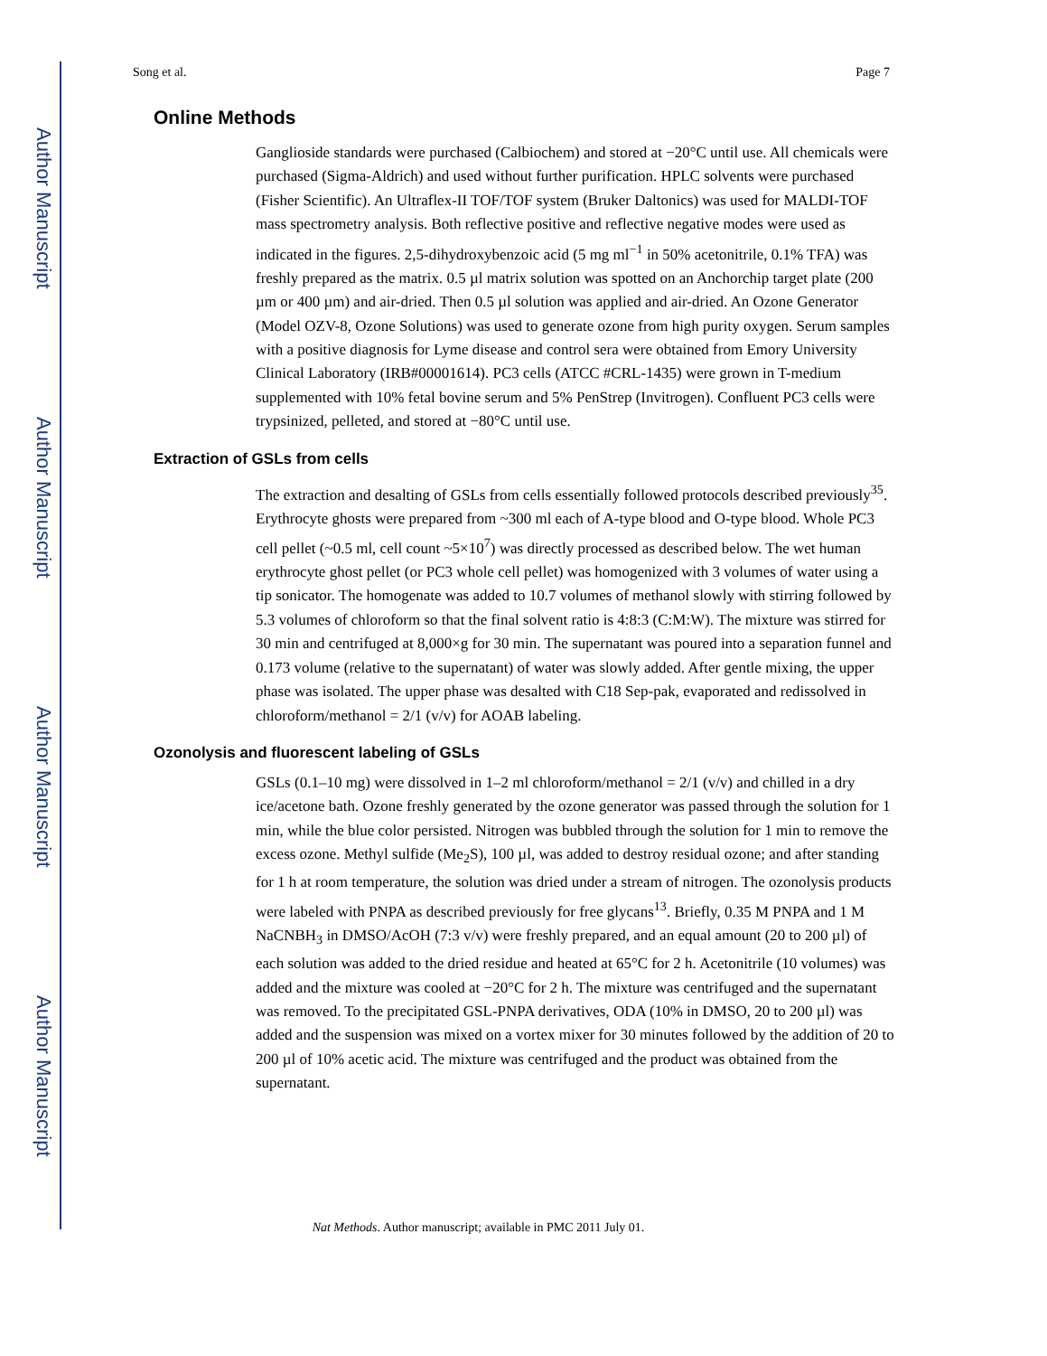Author Manuscript
Author Manuscript
Author Manuscript
Author Manuscript
Song et al. Page 7
Online Methods
Ganglioside standards were purchased (Calbiochem) and stored at −20°C until use. All chemicals were purchased (Sigma-Aldrich) and used without further purification. HPLC solvents were purchased (Fisher Scientific). An Ultraflex-II TOF/TOF system (Bruker Daltonics) was used for MALDI-TOF mass spectrometry analysis. Both reflective positive and reflective negative modes were used as indicated in the figures. 2,5-dihydroxybenzoic acid (5 mg ml<sup>−1</sup> in 50% acetonitrile, 0.1% TFA) was freshly prepared as the matrix. 0.5 µl matrix solution was spotted on an Anchorchip target plate (200 µm or 400 µm) and air-dried. Then 0.5 µl solution was applied and air-dried. An Ozone Generator (Model OZV-8, Ozone Solutions) was used to generate ozone from high purity oxygen. Serum samples with a positive diagnosis for Lyme disease and control sera were obtained from Emory University Clinical Laboratory (IRB#00001614). PC3 cells (ATCC #CRL-1435) were grown in T-medium supplemented with 10% fetal bovine serum and 5% PenStrep (Invitrogen). Confluent PC3 cells were trypsinized, pelleted, and stored at −80°C until use.
Extraction of GSLs from cells
The extraction and desalting of GSLs from cells essentially followed protocols described previously<sup>35</sup>. Erythrocyte ghosts were prepared from ~300 ml each of A-type blood and O-type blood. Whole PC3 cell pellet (~0.5 ml, cell count ~5×10<sup>7</sup>) was directly processed as described below. The wet human erythrocyte ghost pellet (or PC3 whole cell pellet) was homogenized with 3 volumes of water using a tip sonicator. The homogenate was added to 10.7 volumes of methanol slowly with stirring followed by 5.3 volumes of chloroform so that the final solvent ratio is 4:8:3 (C:M:W). The mixture was stirred for 30 min and centrifuged at 8,000×g for 30 min. The supernatant was poured into a separation funnel and 0.173 volume (relative to the supernatant) of water was slowly added. After gentle mixing, the upper phase was isolated. The upper phase was desalted with C18 Sep-pak, evaporated and redissolved in chloroform/methanol = 2/1 (v/v) for AOAB labeling.
Ozonolysis and fluorescent labeling of GSLs
GSLs (0.1–10 mg) were dissolved in 1–2 ml chloroform/methanol = 2/1 (v/v) and chilled in a dry ice/acetone bath. Ozone freshly generated by the ozone generator was passed through the solution for 1 min, while the blue color persisted. Nitrogen was bubbled through the solution for 1 min to remove the excess ozone. Methyl sulfide (Me<sub>2</sub>S), 100 µl, was added to destroy residual ozone; and after standing for 1 h at room temperature, the solution was dried under a stream of nitrogen. The ozonolysis products were labeled with PNPA as described previously for free glycans<sup>13</sup>. Briefly, 0.35 M PNPA and 1 M NaCNBH<sub>3</sub> in DMSO/AcOH (7:3 v/v) were freshly prepared, and an equal amount (20 to 200 µl) of each solution was added to the dried residue and heated at 65°C for 2 h. Acetonitrile (10 volumes) was added and the mixture was cooled at −20°C for 2 h. The mixture was centrifuged and the supernatant was removed. To the precipitated GSL-PNPA derivatives, ODA (10% in DMSO, 20 to 200 µl) was added and the suspension was mixed on a vortex mixer for 30 minutes followed by the addition of 20 to 200 µl of 10% acetic acid. The mixture was centrifuged and the product was obtained from the supernatant.
Nat Methods. Author manuscript; available in PMC 2011 July 01.